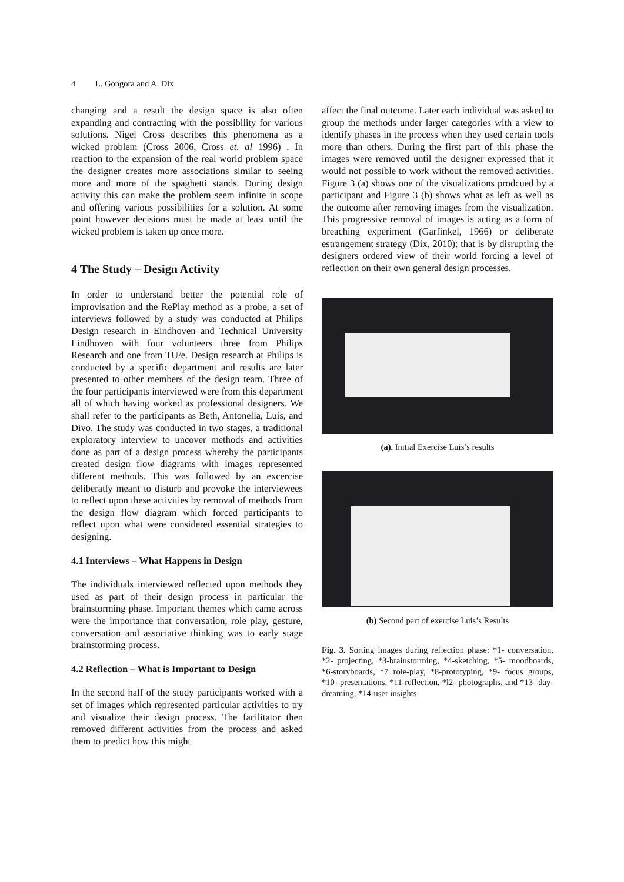4 L. Gongora and A. Dix
changing and a result the design space is also often expanding and contracting with the possibility for various solutions. Nigel Cross describes this phenomena as a wicked problem (Cross 2006, Cross et. al 1996) . In reaction to the expansion of the real world problem space the designer creates more associations similar to seeing more and more of the spaghetti stands. During design activity this can make the problem seem infinite in scope and offering various possibilities for a solution. At some point however decisions must be made at least until the wicked problem is taken up once more.
4 The Study – Design Activity
In order to understand better the potential role of improvisation and the RePlay method as a probe, a set of interviews followed by a study was conducted at Philips Design research in Eindhoven and Technical University Eindhoven with four volunteers three from Philips Research and one from TU/e. Design research at Philips is conducted by a specific department and results are later presented to other members of the design team. Three of the four participants interviewed were from this department all of which having worked as professional designers. We shall refer to the participants as Beth, Antonella, Luis, and Divo. The study was conducted in two stages, a traditional exploratory interview to uncover methods and activities done as part of a design process whereby the participants created design flow diagrams with images represented different methods. This was followed by an excercise deliberatly meant to disturb and provoke the interviewees to reflect upon these activities by removal of methods from the design flow diagram which forced participants to reflect upon what were considered essential strategies to designing.
4.1 Interviews – What Happens in Design
The individuals interviewed reflected upon methods they used as part of their design process in particular the brainstorming phase. Important themes which came across were the importance that conversation, role play, gesture, conversation and associative thinking was to early stage brainstorming process.
4.2 Reflection – What is Important to Design
In the second half of the study participants worked with a set of images which represented particular activities to try and visualize their design process. The facilitator then removed different activities from the process and asked them to predict how this might
affect the final outcome. Later each individual was asked to group the methods under larger categories with a view to identify phases in the process when they used certain tools more than others. During the first part of this phase the images were removed until the designer expressed that it would not possible to work without the removed activities. Figure 3 (a) shows one of the visualizations prodcued by a participant and Figure 3 (b) shows what as left as well as the outcome after removing images from the visualization. This progressive removal of images is acting as a form of breaching experiment (Garfinkel, 1966) or deliberate estrangement strategy (Dix, 2010): that is by disrupting the designers ordered view of their world forcing a level of reflection on their own general design processes.
(a). Initial Exercise Luis’s results
(b) Second part of exercise Luis’s Results
Fig. 3. Sorting images during reflection phase: *1- conversation, *2- projecting, *3-brainstorming, *4-sketching, *5- moodboards, *6-storyboards, *7 role-play, *8-prototyping, *9- focus groups, *10- presentations, *11-reflection, *l2- photographs, and *13- day-dreaming, *14-user insights